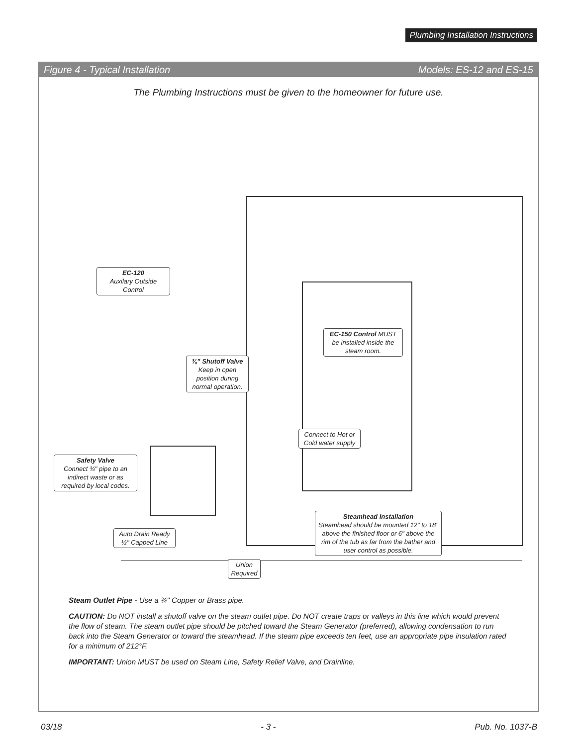Plumbing Installation Instructions
Figure 4 - Typical Installation Models: ES-12 and ES-15
The Plumbing Instructions must be given to the homeowner for future use.
EC-120
Auxilary Outside
Control
EC-150 Control MUST be installed inside the steam room.
⅜" Shutoff Valve
Keep in open position during normal operation.
Connect to Hot or Cold water supply
Safety Valve
Connect ¾" pipe to an indirect waste or as required by local codes.
Auto Drain Ready
½" Capped Line
Steamhead Installation
Steamhead should be mounted 12" to 18" above the finished floor or 6" above the rim of the tub as far from the bather and user control as possible.
Union
Required
Steam Outlet Pipe - Use a ¾" Copper or Brass pipe.
CAUTION: Do NOT install a shutoff valve on the steam outlet pipe. Do NOT create traps or valleys in this line which would prevent the flow of steam. The steam outlet pipe should be pitched toward the Steam Generator (preferred), allowing condensation to run back into the Steam Generator or toward the steamhead. If the steam pipe exceeds ten feet, use an appropriate pipe insulation rated for a minimum of 212°F.
IMPORTANT: Union MUST be used on Steam Line, Safety Relief Valve, and Drainline.
03/18 - 3 - Pub. No. 1037-B